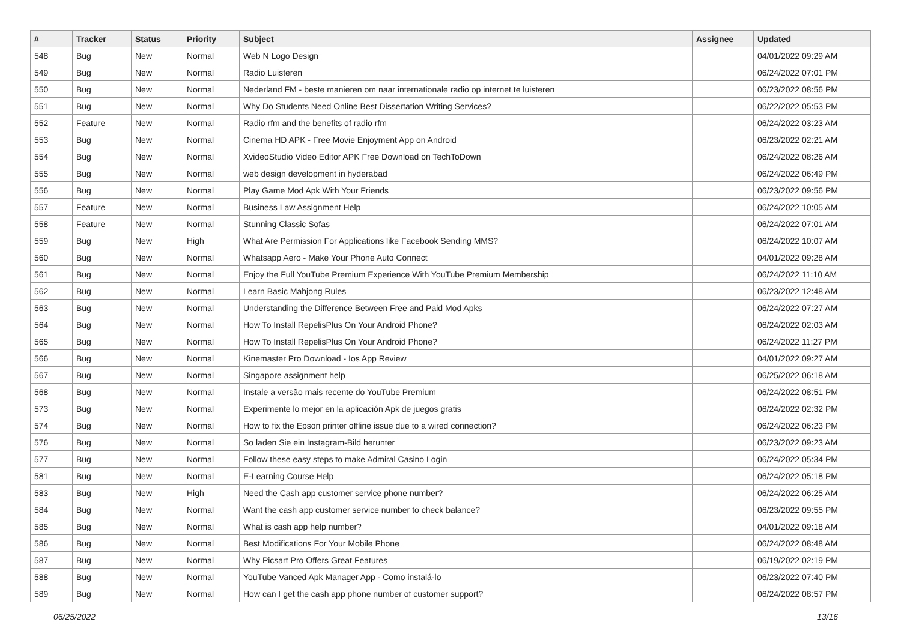| # | Tracker | Status | Priority | Subject | Assignee | Updated |
| --- | --- | --- | --- | --- | --- | --- |
| 548 | Bug | New | Normal | Web N Logo Design | | 04/01/2022 09:29 AM |
| 549 | Bug | New | Normal | Radio Luisteren | | 06/24/2022 07:01 PM |
| 550 | Bug | New | Normal | Nederland FM - beste manieren om naar internationale radio op internet te luisteren | | 06/23/2022 08:56 PM |
| 551 | Bug | New | Normal | Why Do Students Need Online Best Dissertation Writing Services? | | 06/22/2022 05:53 PM |
| 552 | Feature | New | Normal | Radio rfm and the benefits of radio rfm | | 06/24/2022 03:23 AM |
| 553 | Bug | New | Normal | Cinema HD APK - Free Movie Enjoyment App on Android | | 06/23/2022 02:21 AM |
| 554 | Bug | New | Normal | XvideoStudio Video Editor APK Free Download on TechToDown | | 06/24/2022 08:26 AM |
| 555 | Bug | New | Normal | web design development in hyderabad | | 06/24/2022 06:49 PM |
| 556 | Bug | New | Normal | Play Game Mod Apk With Your Friends | | 06/23/2022 09:56 PM |
| 557 | Feature | New | Normal | Business Law Assignment Help | | 06/24/2022 10:05 AM |
| 558 | Feature | New | Normal | Stunning Classic Sofas | | 06/24/2022 07:01 AM |
| 559 | Bug | New | High | What Are Permission For Applications like Facebook Sending MMS? | | 06/24/2022 10:07 AM |
| 560 | Bug | New | Normal | Whatsapp Aero - Make Your Phone Auto Connect | | 04/01/2022 09:28 AM |
| 561 | Bug | New | Normal | Enjoy the Full YouTube Premium Experience With YouTube Premium Membership | | 06/24/2022 11:10 AM |
| 562 | Bug | New | Normal | Learn Basic Mahjong Rules | | 06/23/2022 12:48 AM |
| 563 | Bug | New | Normal | Understanding the Difference Between Free and Paid Mod Apks | | 06/24/2022 07:27 AM |
| 564 | Bug | New | Normal | How To Install RepelisPlus On Your Android Phone? | | 06/24/2022 02:03 AM |
| 565 | Bug | New | Normal | How To Install RepelisPlus On Your Android Phone? | | 06/24/2022 11:27 PM |
| 566 | Bug | New | Normal | Kinemaster Pro Download - Ios App Review | | 04/01/2022 09:27 AM |
| 567 | Bug | New | Normal | Singapore assignment help | | 06/25/2022 06:18 AM |
| 568 | Bug | New | Normal | Instale a versão mais recente do YouTube Premium | | 06/24/2022 08:51 PM |
| 573 | Bug | New | Normal | Experimente lo mejor en la aplicación Apk de juegos gratis | | 06/24/2022 02:32 PM |
| 574 | Bug | New | Normal | How to fix the Epson printer offline issue due to a wired connection? | | 06/24/2022 06:23 PM |
| 576 | Bug | New | Normal | So laden Sie ein Instagram-Bild herunter | | 06/23/2022 09:23 AM |
| 577 | Bug | New | Normal | Follow these easy steps to make Admiral Casino Login | | 06/24/2022 05:34 PM |
| 581 | Bug | New | Normal | E-Learning Course Help | | 06/24/2022 05:18 PM |
| 583 | Bug | New | High | Need the Cash app customer service phone number? | | 06/24/2022 06:25 AM |
| 584 | Bug | New | Normal | Want the cash app customer service number to check balance? | | 06/23/2022 09:55 PM |
| 585 | Bug | New | Normal | What is cash app help number? | | 04/01/2022 09:18 AM |
| 586 | Bug | New | Normal | Best Modifications For Your Mobile Phone | | 06/24/2022 08:48 AM |
| 587 | Bug | New | Normal | Why Picsart Pro Offers Great Features | | 06/19/2022 02:19 PM |
| 588 | Bug | New | Normal | YouTube Vanced Apk Manager App - Como instalá-lo | | 06/23/2022 07:40 PM |
| 589 | Bug | New | Normal | How can I get the cash app phone number of customer support? | | 06/24/2022 08:57 PM |
06/25/2022 13/16